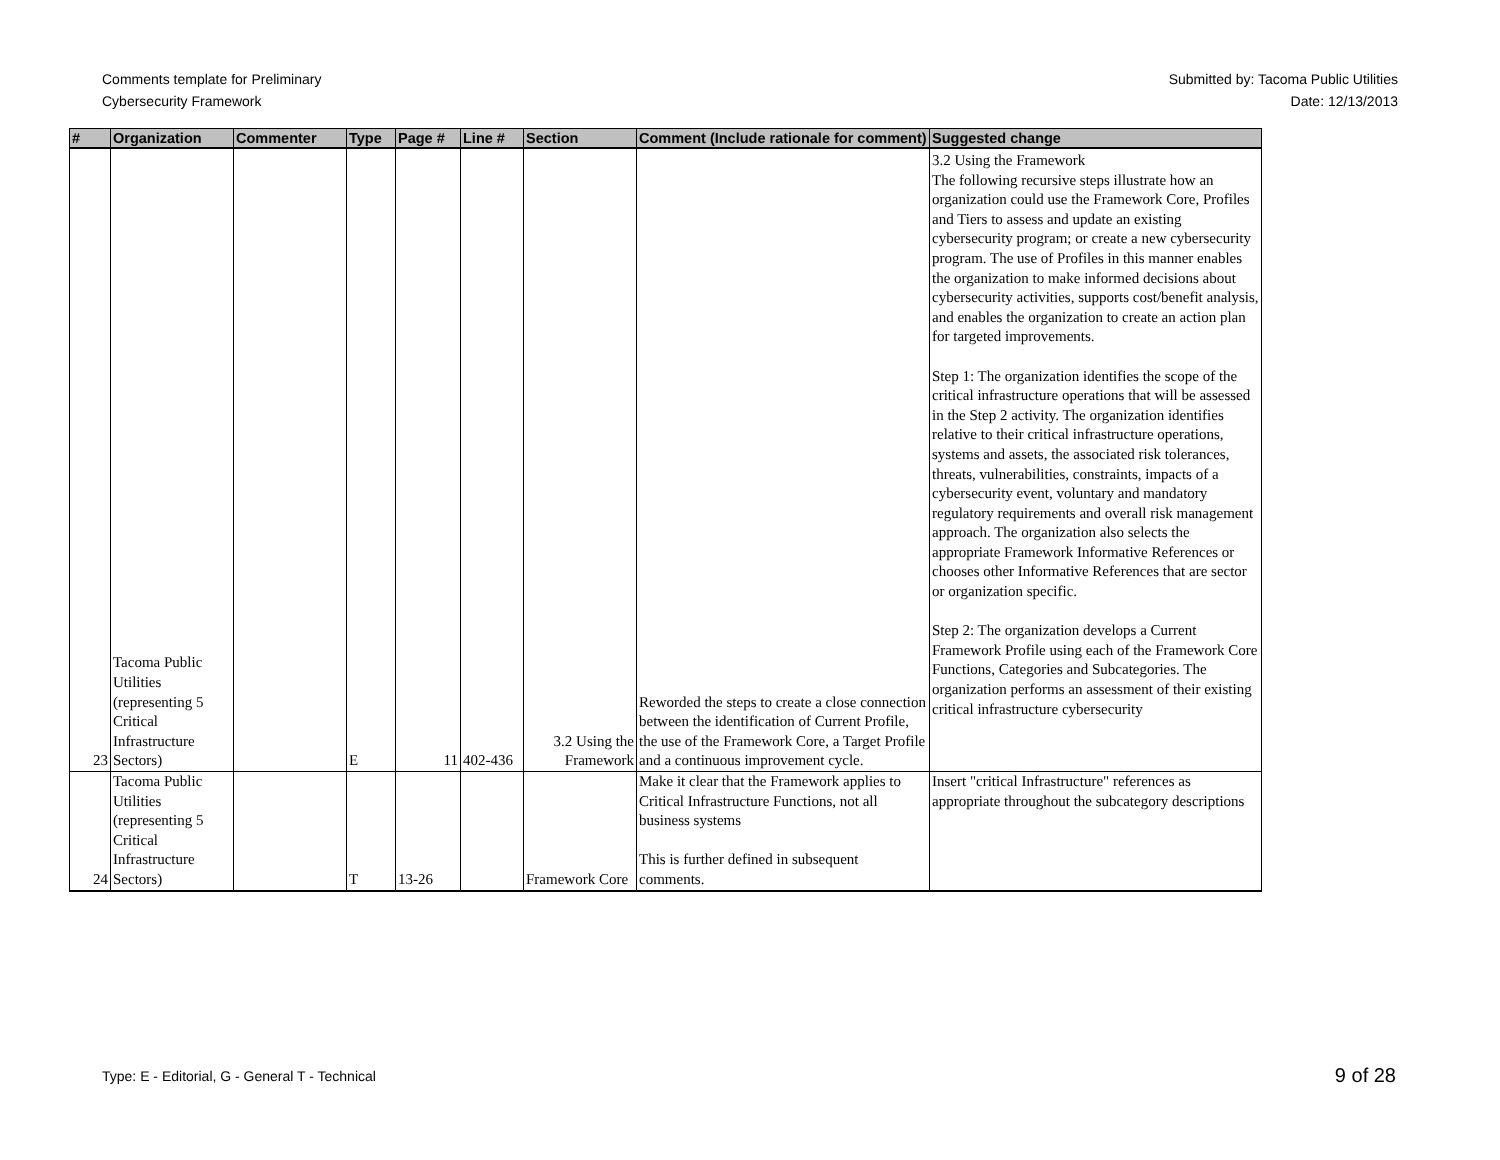Comments template for Preliminary
Cybersecurity Framework
Submitted by: Tacoma Public Utilities
Date: 12/13/2013
| # | Organization | Commenter | Type | Page # | Line # | Section | Comment (Include rationale for comment) | Suggested change |
| --- | --- | --- | --- | --- | --- | --- | --- | --- |
| 23 | Tacoma Public Utilities (representing 5 Critical Infrastructure Sectors) | | E | 11 | 402-436 | 3.2 Using the Framework | Reworded the steps to create a close connection between the identification of Current Profile, the use of the Framework Core, a Target Profile and a continuous improvement cycle. | 3.2 Using the Framework The following recursive steps illustrate how an organization could use the Framework Core, Profiles and Tiers to assess and update an existing cybersecurity program; or create a new cybersecurity program. The use of Profiles in this manner enables the organization to make informed decisions about cybersecurity activities, supports cost/benefit analysis, and enables the organization to create an action plan for targeted improvements. Step 1: The organization identifies the scope of the critical infrastructure operations that will be assessed in the Step 2 activity. The organization identifies relative to their critical infrastructure operations, systems and assets, the associated risk tolerances, threats, vulnerabilities, constraints, impacts of a cybersecurity event, voluntary and mandatory regulatory requirements and overall risk management approach. The organization also selects the appropriate Framework Informative References or chooses other Informative References that are sector or organization specific. Step 2: The organization develops a Current Framework Profile using each of the Framework Core Functions, Categories and Subcategories. The organization performs an assessment of their existing critical infrastructure cybersecurity |
| 24 | Tacoma Public Utilities (representing 5 Critical Infrastructure Sectors) | | T | 13-26 | | Framework Core | Make it clear that the Framework applies to Critical Infrastructure Functions, not all business systems This is further defined in subsequent comments. | Insert "critical Infrastructure" references as appropriate throughout the subcategory descriptions |
Type: E - Editorial, G - General T - Technical
9 of 28